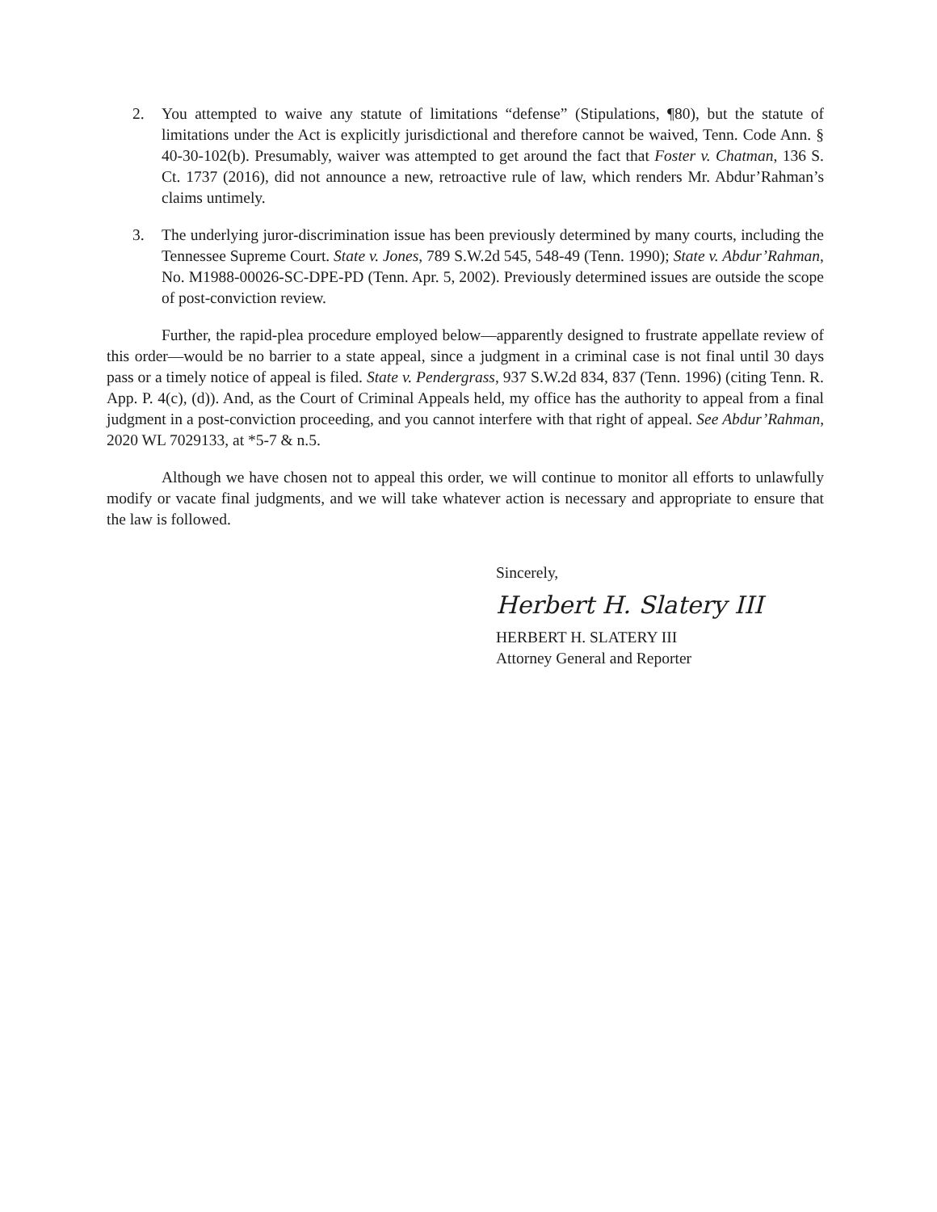2. You attempted to waive any statute of limitations “defense” (Stipulations, ¶80), but the statute of limitations under the Act is explicitly jurisdictional and therefore cannot be waived, Tenn. Code Ann. § 40-30-102(b). Presumably, waiver was attempted to get around the fact that Foster v. Chatman, 136 S. Ct. 1737 (2016), did not announce a new, retroactive rule of law, which renders Mr. Abdur’Rahman’s claims untimely.
3. The underlying juror-discrimination issue has been previously determined by many courts, including the Tennessee Supreme Court. State v. Jones, 789 S.W.2d 545, 548-49 (Tenn. 1990); State v. Abdur’Rahman, No. M1988-00026-SC-DPE-PD (Tenn. Apr. 5, 2002). Previously determined issues are outside the scope of post-conviction review.
Further, the rapid-plea procedure employed below—apparently designed to frustrate appellate review of this order—would be no barrier to a state appeal, since a judgment in a criminal case is not final until 30 days pass or a timely notice of appeal is filed. State v. Pendergrass, 937 S.W.2d 834, 837 (Tenn. 1996) (citing Tenn. R. App. P. 4(c), (d)). And, as the Court of Criminal Appeals held, my office has the authority to appeal from a final judgment in a post-conviction proceeding, and you cannot interfere with that right of appeal. See Abdur’Rahman, 2020 WL 7029133, at *5-7 & n.5.
Although we have chosen not to appeal this order, we will continue to monitor all efforts to unlawfully modify or vacate final judgments, and we will take whatever action is necessary and appropriate to ensure that the law is followed.
Sincerely,
Herbert H. Slatery III
HERBERT H. SLATERY III
Attorney General and Reporter